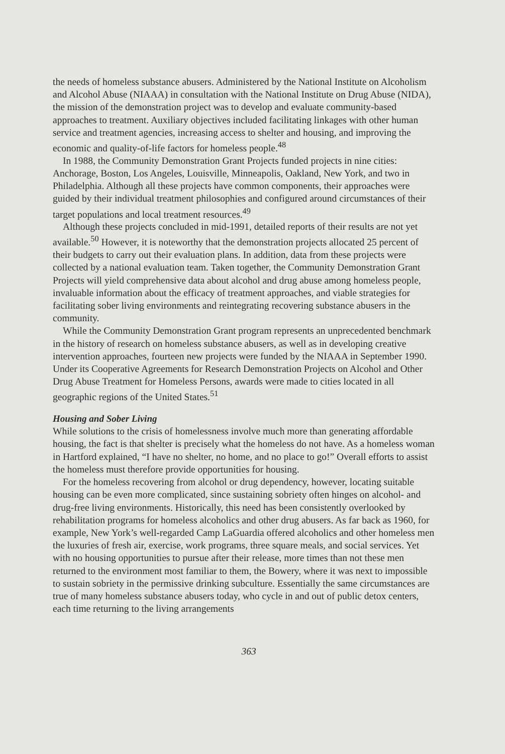the needs of homeless substance abusers. Administered by the National Institute on Alcoholism and Alcohol Abuse (NIAAA) in consultation with the National Institute on Drug Abuse (NIDA), the mission of the demonstration project was to develop and evaluate community-based approaches to treatment. Auxiliary objectives included facilitating linkages with other human service and treatment agencies, increasing access to shelter and housing, and improving the economic and quality-of-life factors for homeless people.<sup>48</sup>
In 1988, the Community Demonstration Grant Projects funded projects in nine cities: Anchorage, Boston, Los Angeles, Louisville, Minneapolis, Oakland, New York, and two in Philadelphia. Although all these projects have common components, their approaches were guided by their individual treatment philosophies and configured around circumstances of their target populations and local treatment resources.<sup>49</sup>
Although these projects concluded in mid-1991, detailed reports of their results are not yet available.<sup>50</sup> However, it is noteworthy that the demonstration projects allocated 25 percent of their budgets to carry out their evaluation plans. In addition, data from these projects were collected by a national evaluation team. Taken together, the Community Demonstration Grant Projects will yield comprehensive data about alcohol and drug abuse among homeless people, invaluable information about the efficacy of treatment approaches, and viable strategies for facilitating sober living environments and reintegrating recovering substance abusers in the community.
While the Community Demonstration Grant program represents an unprecedented benchmark in the history of research on homeless substance abusers, as well as in developing creative intervention approaches, fourteen new projects were funded by the NIAAA in September 1990. Under its Cooperative Agreements for Research Demonstration Projects on Alcohol and Other Drug Abuse Treatment for Homeless Persons, awards were made to cities located in all geographic regions of the United States.<sup>51</sup>
Housing and Sober Living
While solutions to the crisis of homelessness involve much more than generating affordable housing, the fact is that shelter is precisely what the homeless do not have. As a homeless woman in Hartford explained, “I have no shelter, no home, and no place to go!” Overall efforts to assist the homeless must therefore provide opportunities for housing.
For the homeless recovering from alcohol or drug dependency, however, locating suitable housing can be even more complicated, since sustaining sobriety often hinges on alcohol- and drug-free living environments. Historically, this need has been consistently overlooked by rehabilitation programs for homeless alcoholics and other drug abusers. As far back as 1960, for example, New York’s well-regarded Camp LaGuardia offered alcoholics and other homeless men the luxuries of fresh air, exercise, work programs, three square meals, and social services. Yet with no housing opportunities to pursue after their release, more times than not these men returned to the environment most familiar to them, the Bowery, where it was next to impossible to sustain sobriety in the permissive drinking subculture. Essentially the same circumstances are true of many homeless substance abusers today, who cycle in and out of public detox centers, each time returning to the living arrangements
363